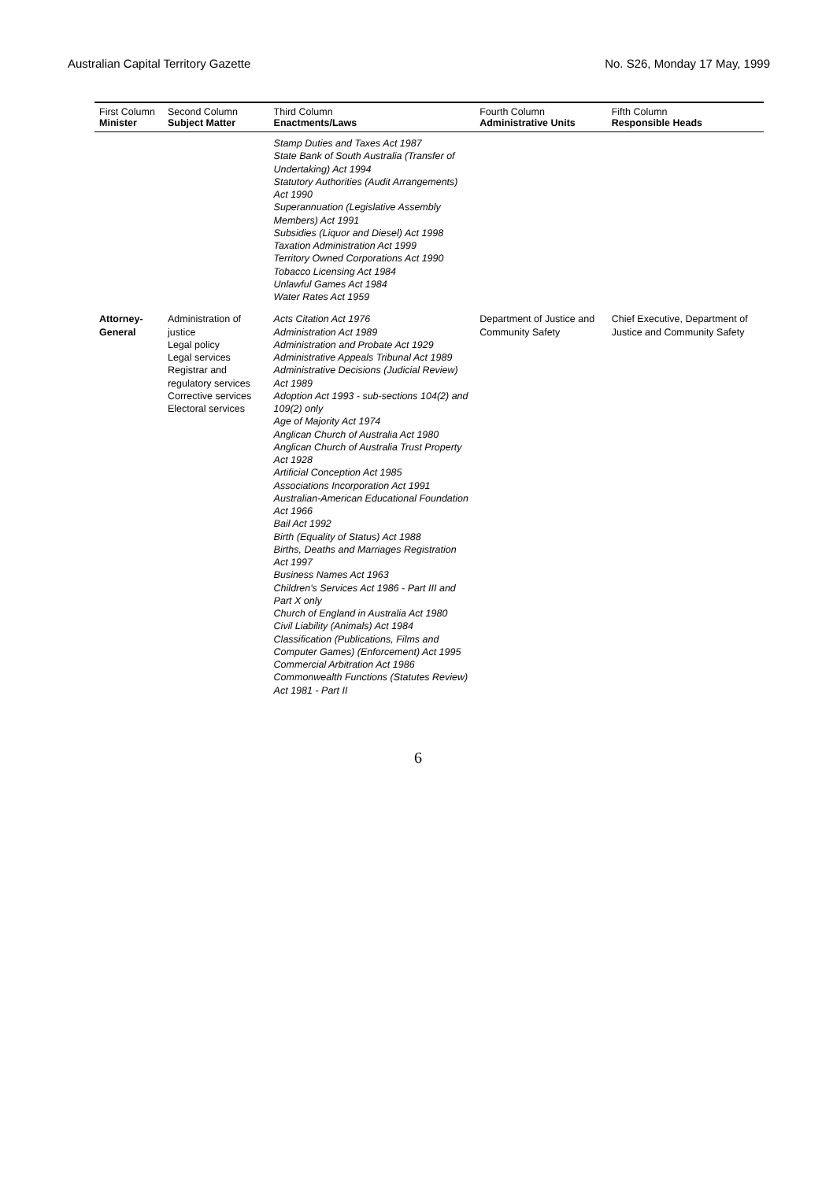Australian Capital Territory Gazette No. S26, Monday 17 May, 1999
| First Column Minister | Second Column Subject Matter | Third Column Enactments/Laws | Fourth Column Administrative Units | Fifth Column Responsible Heads |
| --- | --- | --- | --- | --- |
| | | Stamp Duties and Taxes Act 1987 State Bank of South Australia (Transfer of Undertaking) Act 1994 Statutory Authorities (Audit Arrangements) Act 1990 Superannuation (Legislative Assembly Members) Act 1991 Subsidies (Liquor and Diesel) Act 1998 Taxation Administration Act 1999 Territory Owned Corporations Act 1990 Tobacco Licensing Act 1984 Unlawful Games Act 1984 Water Rates Act 1959 | | |
| Attorney-General | Administration of justice Legal policy Legal services Registrar and regulatory services Corrective services Electoral services | Acts Citation Act 1976 Administration Act 1989 Administration and Probate Act 1929 Administrative Appeals Tribunal Act 1989 Administrative Decisions (Judicial Review) Act 1989 Adoption Act 1993 - sub-sections 104(2) and 109(2) only Age of Majority Act 1974 Anglican Church of Australia Act 1980 Anglican Church of Australia Trust Property Act 1928 Artificial Conception Act 1985 Associations Incorporation Act 1991 Australian-American Educational Foundation Act 1966 Bail Act 1992 Birth (Equality of Status) Act 1988 Births, Deaths and Marriages Registration Act 1997 Business Names Act 1963 Children's Services Act 1986 - Part III and Part X only Church of England in Australia Act 1980 Civil Liability (Animals) Act 1984 Classification (Publications, Films and Computer Games) (Enforcement) Act 1995 Commercial Arbitration Act 1986 Commonwealth Functions (Statutes Review) Act 1981 - Part II | Department of Justice and Community Safety | Chief Executive, Department of Justice and Community Safety |
6